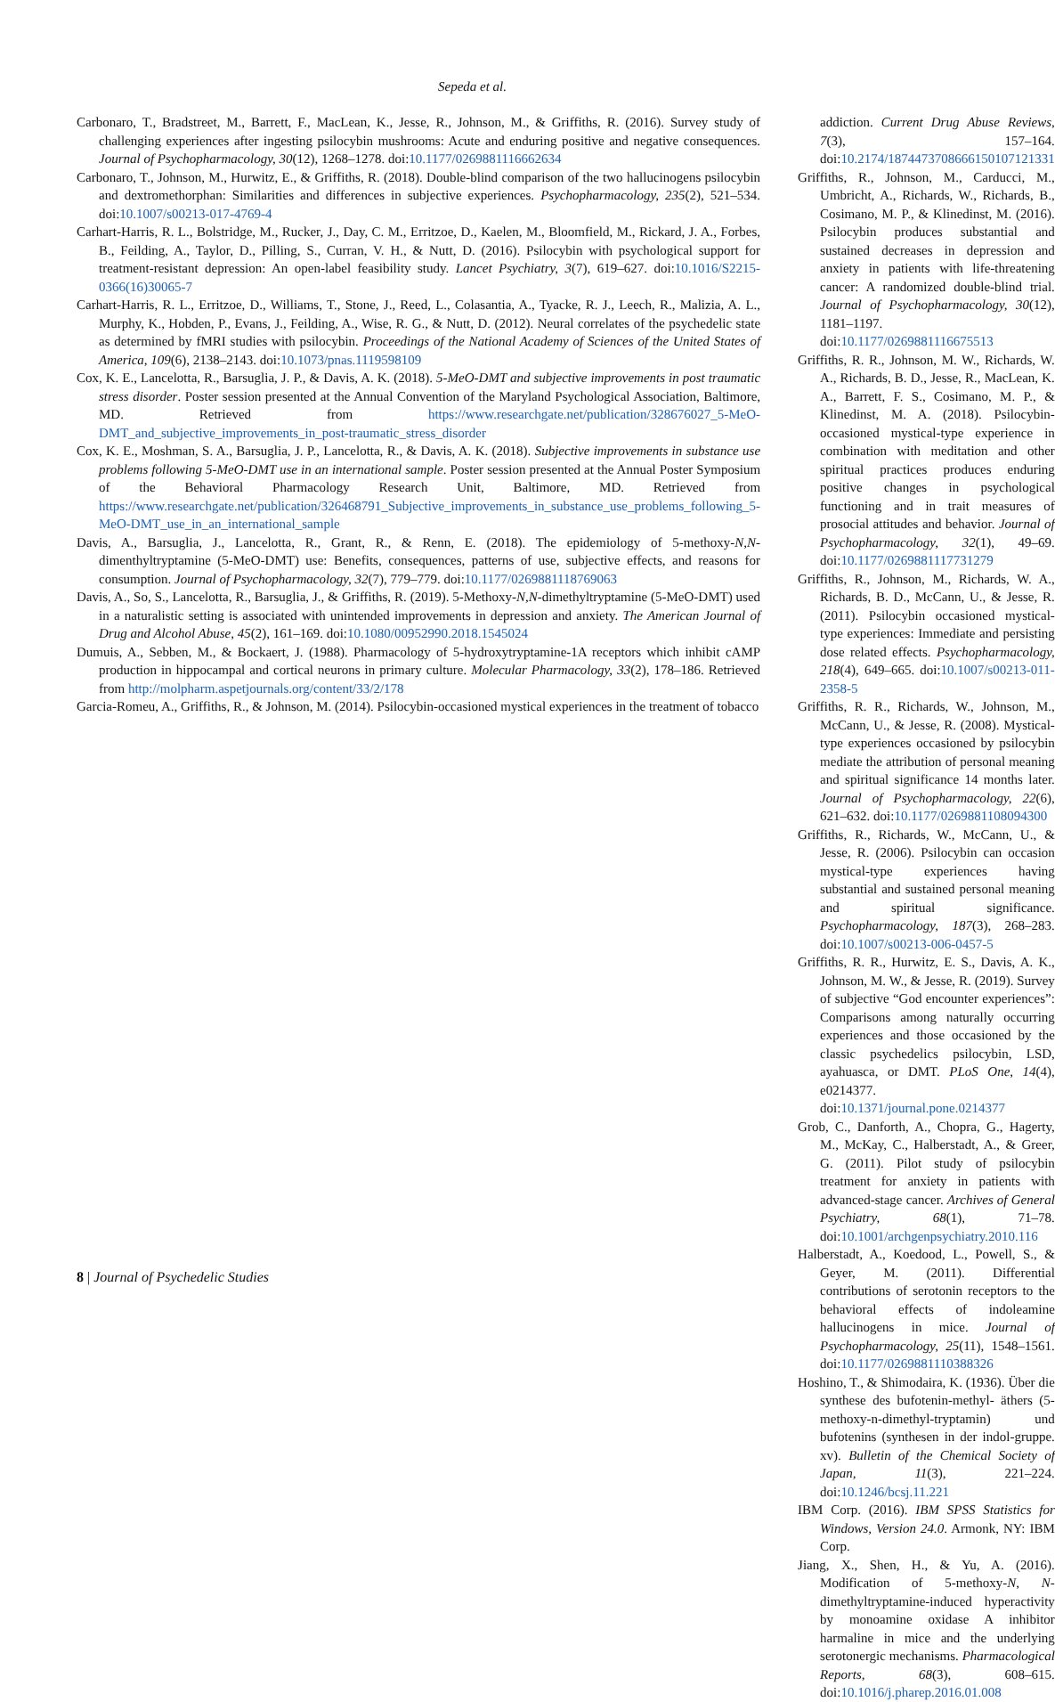Sepeda et al.
Carbonaro, T., Bradstreet, M., Barrett, F., MacLean, K., Jesse, R., Johnson, M., & Griffiths, R. (2016). Survey study of challenging experiences after ingesting psilocybin mushrooms: Acute and enduring positive and negative consequences. Journal of Psychopharmacology, 30(12), 1268–1278. doi:10.1177/0269881116662634
Carbonaro, T., Johnson, M., Hurwitz, E., & Griffiths, R. (2018). Double-blind comparison of the two hallucinogens psilocybin and dextromethorphan: Similarities and differences in subjective experiences. Psychopharmacology, 235(2), 521–534. doi:10.1007/s00213-017-4769-4
Carhart-Harris, R. L., Bolstridge, M., Rucker, J., Day, C. M., Erritzoe, D., Kaelen, M., Bloomfield, M., Rickard, J. A., Forbes, B., Feilding, A., Taylor, D., Pilling, S., Curran, V. H., & Nutt, D. (2016). Psilocybin with psychological support for treatment-resistant depression: An open-label feasibility study. Lancet Psychiatry, 3(7), 619–627. doi:10.1016/S2215-0366(16)30065-7
Carhart-Harris, R. L., Erritzoe, D., Williams, T., Stone, J., Reed, L., Colasantia, A., Tyacke, R. J., Leech, R., Malizia, A. L., Murphy, K., Hobden, P., Evans, J., Feilding, A., Wise, R. G., & Nutt, D. (2012). Neural correlates of the psychedelic state as determined by fMRI studies with psilocybin. Proceedings of the National Academy of Sciences of the United States of America, 109(6), 2138–2143. doi:10.1073/pnas.1119598109
Cox, K. E., Lancelotta, R., Barsuglia, J. P., & Davis, A. K. (2018). 5-MeO-DMT and subjective improvements in post traumatic stress disorder. Poster session presented at the Annual Convention of the Maryland Psychological Association, Baltimore, MD. Retrieved from https://www.researchgate.net/publication/328676027_5-MeO-DMT_and_subjective_improvements_in_post-traumatic_stress_disorder
Cox, K. E., Moshman, S. A., Barsuglia, J. P., Lancelotta, R., & Davis, A. K. (2018). Subjective improvements in substance use problems following 5-MeO-DMT use in an international sample. Poster session presented at the Annual Poster Symposium of the Behavioral Pharmacology Research Unit, Baltimore, MD. Retrieved from https://www.researchgate.net/publication/326468791_Subjective_improvements_in_substance_use_problems_following_5-MeO-DMT_use_in_an_international_sample
Davis, A., Barsuglia, J., Lancelotta, R., Grant, R., & Renn, E. (2018). The epidemiology of 5-methoxy-N,N-dimenthyltryptamine (5-MeO-DMT) use: Benefits, consequences, patterns of use, subjective effects, and reasons for consumption. Journal of Psychopharmacology, 32(7), 779–779. doi:10.1177/0269881118769063
Davis, A., So, S., Lancelotta, R., Barsuglia, J., & Griffiths, R. (2019). 5-Methoxy-N,N-dimethyltryptamine (5-MeO-DMT) used in a naturalistic setting is associated with unintended improvements in depression and anxiety. The American Journal of Drug and Alcohol Abuse, 45(2), 161–169. doi:10.1080/00952990.2018.1545024
Dumuis, A., Sebben, M., & Bockaert, J. (1988). Pharmacology of 5-hydroxytryptamine-1A receptors which inhibit cAMP production in hippocampal and cortical neurons in primary culture. Molecular Pharmacology, 33(2), 178–186. Retrieved from http://molpharm.aspetjournals.org/content/33/2/178
Garcia-Romeu, A., Griffiths, R., & Johnson, M. (2014). Psilocybin-occasioned mystical experiences in the treatment of tobacco
addiction. Current Drug Abuse Reviews, 7(3), 157–164. doi:10.2174/1874473708666150107121331
Griffiths, R., Johnson, M., Carducci, M., Umbricht, A., Richards, W., Richards, B., Cosimano, M. P., & Klinedinst, M. (2016). Psilocybin produces substantial and sustained decreases in depression and anxiety in patients with life-threatening cancer: A randomized double-blind trial. Journal of Psychopharmacology, 30(12), 1181–1197. doi:10.1177/0269881116675513
Griffiths, R. R., Johnson, M. W., Richards, W. A., Richards, B. D., Jesse, R., MacLean, K. A., Barrett, F. S., Cosimano, M. P., & Klinedinst, M. A. (2018). Psilocybin-occasioned mystical-type experience in combination with meditation and other spiritual practices produces enduring positive changes in psychological functioning and in trait measures of prosocial attitudes and behavior. Journal of Psychopharmacology, 32(1), 49–69. doi:10.1177/0269881117731279
Griffiths, R., Johnson, M., Richards, W. A., Richards, B. D., McCann, U., & Jesse, R. (2011). Psilocybin occasioned mystical-type experiences: Immediate and persisting dose related effects. Psychopharmacology, 218(4), 649–665. doi:10.1007/s00213-011-2358-5
Griffiths, R. R., Richards, W., Johnson, M., McCann, U., & Jesse, R. (2008). Mystical-type experiences occasioned by psilocybin mediate the attribution of personal meaning and spiritual significance 14 months later. Journal of Psychopharmacology, 22(6), 621–632. doi:10.1177/0269881108094300
Griffiths, R., Richards, W., McCann, U., & Jesse, R. (2006). Psilocybin can occasion mystical-type experiences having substantial and sustained personal meaning and spiritual significance. Psychopharmacology, 187(3), 268–283. doi:10.1007/s00213-006-0457-5
Griffiths, R. R., Hurwitz, E. S., Davis, A. K., Johnson, M. W., & Jesse, R. (2019). Survey of subjective “God encounter experiences”: Comparisons among naturally occurring experiences and those occasioned by the classic psychedelics psilocybin, LSD, ayahuasca, or DMT. PLoS One, 14(4), e0214377. doi:10.1371/journal.pone.0214377
Grob, C., Danforth, A., Chopra, G., Hagerty, M., McKay, C., Halberstadt, A., & Greer, G. (2011). Pilot study of psilocybin treatment for anxiety in patients with advanced-stage cancer. Archives of General Psychiatry, 68(1), 71–78. doi:10.1001/archgenpsychiatry.2010.116
Halberstadt, A., Koedood, L., Powell, S., & Geyer, M. (2011). Differential contributions of serotonin receptors to the behavioral effects of indoleamine hallucinogens in mice. Journal of Psychopharmacology, 25(11), 1548–1561. doi:10.1177/0269881110388326
Hoshino, T., & Shimodaira, K. (1936). Über die synthese des bufotenin-methyl- äthers (5-methoxy-n-dimethyl-tryptamin) und bufotenins (synthesen in der indol-gruppe. xv). Bulletin of the Chemical Society of Japan, 11(3), 221–224. doi:10.1246/bcsj.11.221
IBM Corp. (2016). IBM SPSS Statistics for Windows, Version 24.0. Armonk, NY: IBM Corp.
Jiang, X., Shen, H., & Yu, A. (2016). Modification of 5-methoxy-N, N-dimethyltryptamine-induced hyperactivity by monoamine oxidase A inhibitor harmaline in mice and the underlying serotonergic mechanisms. Pharmacological Reports, 68(3), 608–615. doi:10.1016/j.pharep.2016.01.008
8 | Journal of Psychedelic Studies